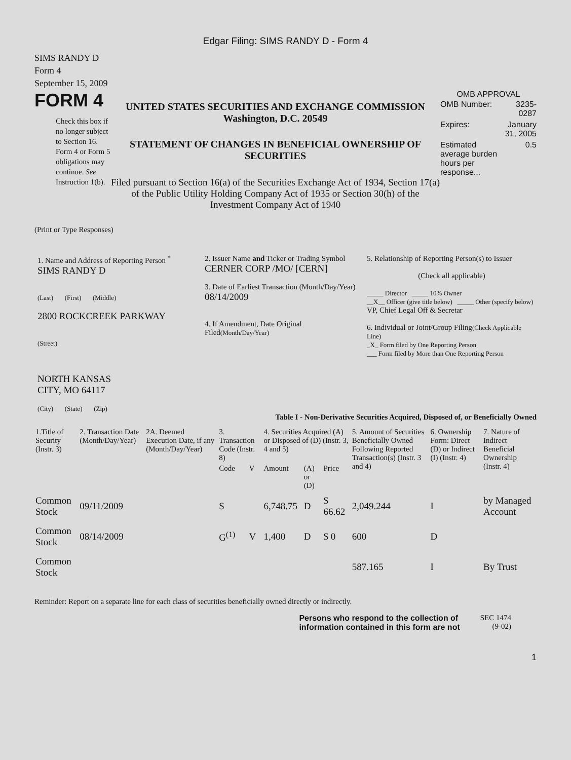Edgar Filing: SIMS RANDY D - Form 4
SIMS RANDY D
Form 4
September 15, 2009
FORM 4
Check this box if no longer subject to Section 16. Form 4 or Form 5 obligations may continue. See Instruction 1(b).
UNITED STATES SECURITIES AND EXCHANGE COMMISSION
Washington, D.C. 20549
STATEMENT OF CHANGES IN BENEFICIAL OWNERSHIP OF SECURITIES
Filed pursuant to Section 16(a) of the Securities Exchange Act of 1934, Section 17(a) of the Public Utility Holding Company Act of 1935 or Section 30(h) of the Investment Company Act of 1940
OMB APPROVAL
| OMB Number: | 3235-0287 |
| Expires: | January 31, 2005 |
| Estimated average burden hours per response... | 0.5 |
(Print or Type Responses)
1. Name and Address of Reporting Person <sup>*</sup>
SIMS RANDY D
(Last) (First) (Middle)
2800 ROCKCREEK PARKWAY
(Street)
NORTH KANSAS
CITY, MO 64117
(City) (State) (Zip)
2. Issuer Name and Ticker or Trading Symbol
CERNER CORP /MO/ [CERN]
3. Date of Earliest Transaction (Month/Day/Year)
08/14/2009
4. If Amendment, Date Original Filed(Month/Day/Year)
5. Relationship of Reporting Person(s) to Issuer
(Check all applicable)
_____ Director _____ 10% Owner
__X__ Officer (give title below) _____ Other (specify below)
VP, Chief Legal Off & Secretar
6. Individual or Joint/Group Filing(Check Applicable Line)
_X_ Form filed by One Reporting Person
___ Form filed by More than One Reporting Person
Table I - Non-Derivative Securities Acquired, Disposed of, or Beneficially Owned
| 1.Title of Security (Instr. 3) | 2. Transaction Date (Month/Day/Year) | 2A. Deemed Execution Date, if any (Month/Day/Year) | 3. Transaction Code (Instr. 8) | | 4. Securities Acquired (A) or Disposed of (D) (Instr. 3, 4 and 5) | | | 5. Amount of Securities Beneficially Owned Following Reported Transaction(s) (Instr. 3 and 4) | 6. Ownership Form: Direct (D) or Indirect (I) (Instr. 4) | 7. Nature of Indirect Beneficial Ownership (Instr. 4) |
| --- | --- | --- | --- | --- | --- | --- | --- | --- | --- | --- |
| | | | Code | V | Amount | (A) or (D) | Price | | | |
| Common Stock | 09/11/2009 | | S | | 6,748.75 | D | $ 66.62 | 2,049.244 | I | by Managed Account |
| Common Stock | 08/14/2009 | | G<sup>(1)</sup> | V | 1,400 | D | $ 0 | 600 | D | |
| Common Stock | | | | | | | | 587.165 | I | By Trust |
Reminder: Report on a separate line for each class of securities beneficially owned directly or indirectly.
Persons who respond to the collection of
information contained in this form are not
SEC 1474
(9-02)
1